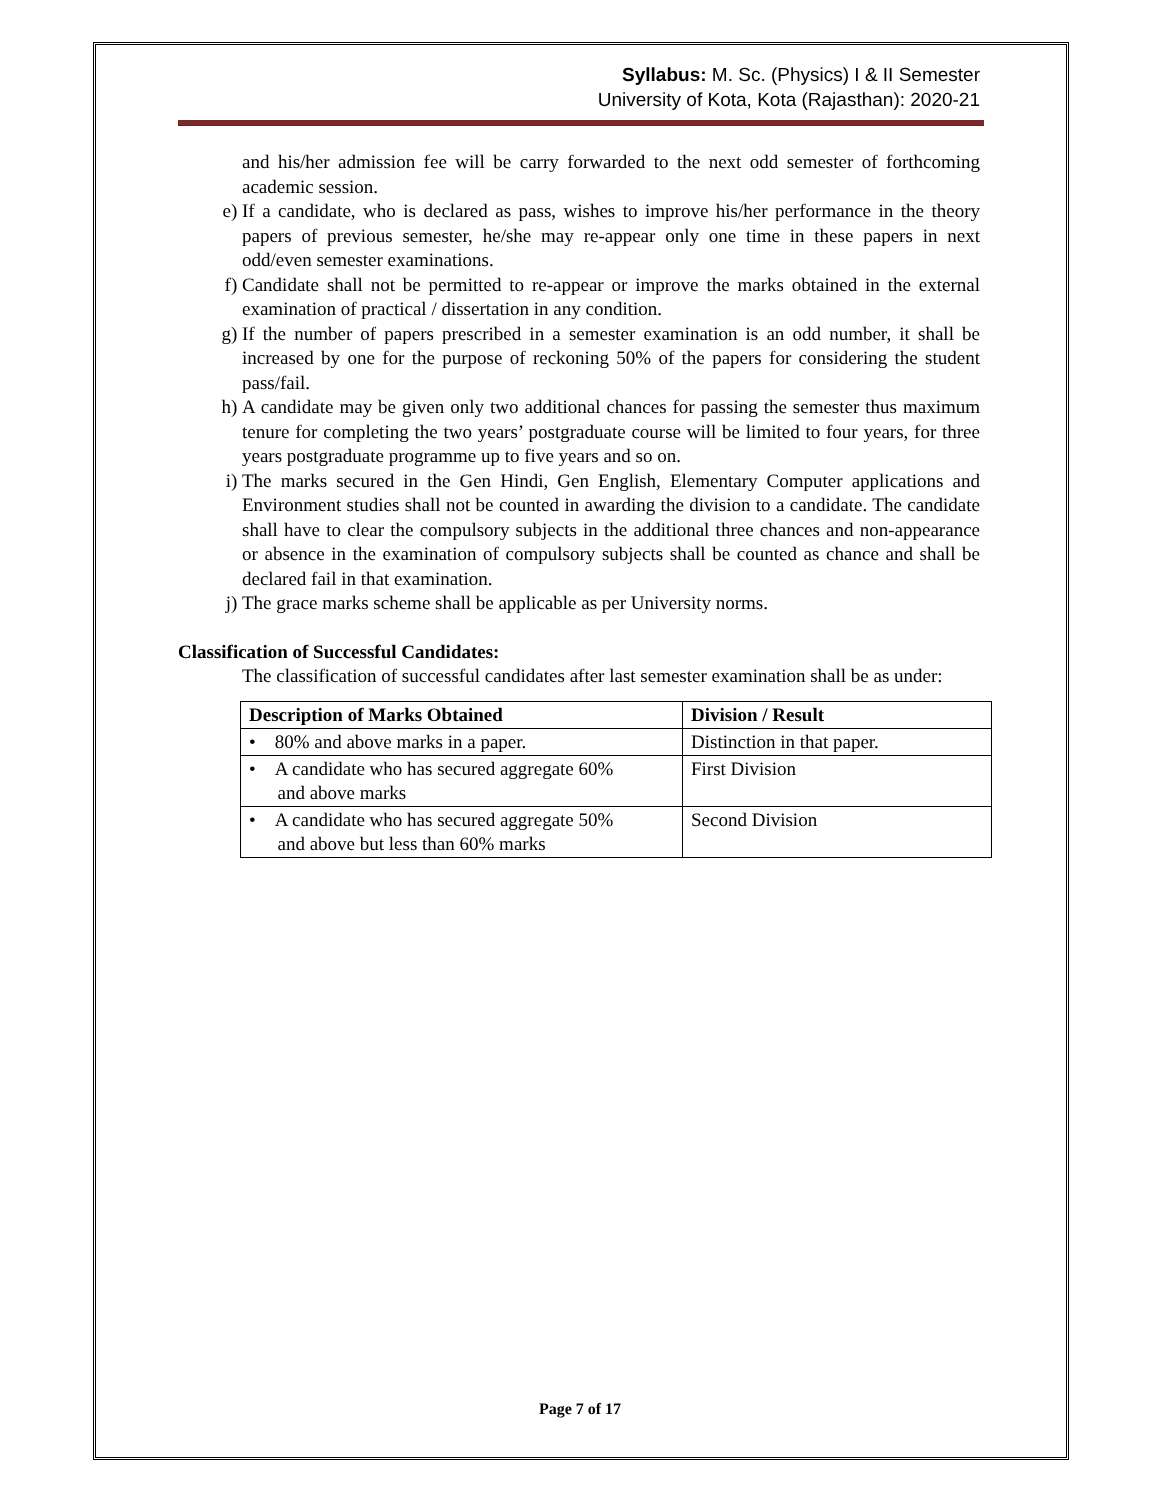Syllabus: M. Sc. (Physics) I & II Semester
University of Kota, Kota (Rajasthan): 2020-21
and his/her admission fee will be carry forwarded to the next odd semester of forthcoming academic session.
e) If a candidate, who is declared as pass, wishes to improve his/her performance in the theory papers of previous semester, he/she may re-appear only one time in these papers in next odd/even semester examinations.
f) Candidate shall not be permitted to re-appear or improve the marks obtained in the external examination of practical / dissertation in any condition.
g) If the number of papers prescribed in a semester examination is an odd number, it shall be increased by one for the purpose of reckoning 50% of the papers for considering the student pass/fail.
h) A candidate may be given only two additional chances for passing the semester thus maximum tenure for completing the two years’ postgraduate course will be limited to four years, for three years postgraduate programme up to five years and so on.
i) The marks secured in the Gen Hindi, Gen English, Elementary Computer applications and Environment studies shall not be counted in awarding the division to a candidate. The candidate shall have to clear the compulsory subjects in the additional three chances and non-appearance or absence in the examination of compulsory subjects shall be counted as chance and shall be declared fail in that examination.
j) The grace marks scheme shall be applicable as per University norms.
Classification of Successful Candidates:
The classification of successful candidates after last semester examination shall be as under:
| Description of Marks Obtained | Division / Result |
| --- | --- |
| • 80% and above marks in a paper. | Distinction in that paper. |
| • A candidate who has secured aggregate 60% and above marks | First Division |
| • A candidate who has secured aggregate 50% and above but less than 60% marks | Second Division |
Page 7 of 17